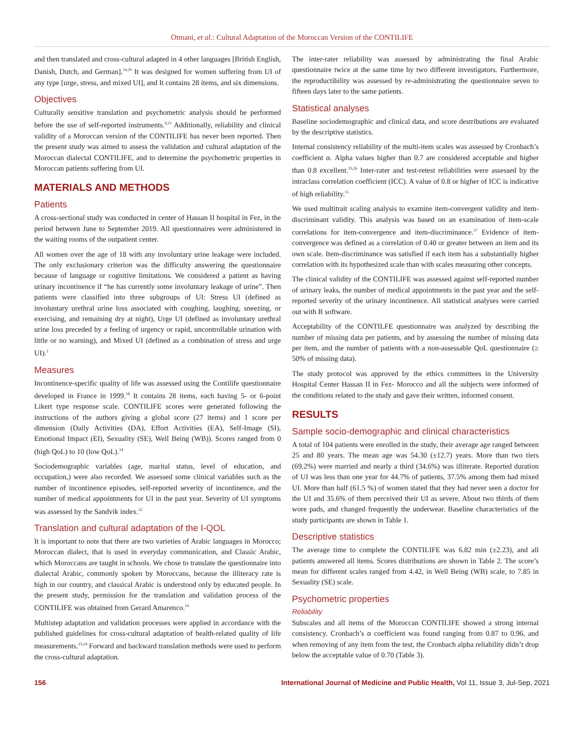Otmani, et al.: Cultural Adaptation of the Moroccan Version of the CONTILIFE
and then translated and cross-cultural adapted in 4 other languages [British English, Danish, Dutch, and German].<sup>14,20</sup> It was designed for women suffering from UI of any type [urge, stress, and mixed UI], and It contains 28 items, and six dimensions.
Objectives
Culturally sensitive translation and psychometric analysis should be performed before the use of self-reported instruments.<sup>9,21</sup> Additionally, reliability and clinical validity of a Moroccan version of the CONTILIFE has never been reported. Then the present study was aimed to assess the validation and cultural adaptation of the Moroccan dialectal CONTILIFE, and to determine the psychometric properties in Moroccan patients suffering from UI.
MATERIALS AND METHODS
Patients
A cross-sectional study was conducted in center of Hassan II hospital in Fez, in the period between June to September 2019. All questionnaires were administered in the waiting rooms of the outpatient center.
All women over the age of 18 with any involuntary urine leakage were included. The only exclusionary criterion was the difficulty answering the questionnaire because of language or cognitive limitations. We considered a patient as having urinary incontinence if “he has currently some involuntary leakage of urine”. Then patients were classified into three subgroups of UI: Stress UI (defined as involuntary urethral urine loss associated with coughing, laughing, sneezing, or exercising, and remaining dry at night), Urge UI (defined as involuntary urethral urine loss preceded by a feeling of urgency or rapid, uncontrollable urination with little or no warning), and Mixed UI (defined as a combination of stress and urge UI).<sup>2</sup>
Measures
Incontinence-specific quality of life was assessed using the Contilife questionnaire developed in France in 1999.<sup>18</sup> It contains 28 items, each having 5- or 6-point Likert type response scale. CONTILIFE scores were generated following the instructions of the authors giving a global score (27 items) and 1 score per dimension (Daily Activities (DA), Effort Activities (EA), Self-Image (SI), Emotional Impact (EI), Sexuality (SE), Well Being (WB)). Scores ranged from 0 (high QoL) to 10 (low QoL).<sup>14</sup>
Sociodemographic variables (age, marital status, level of education, and occupation,) were also recorded. We assessed some clinical variables such as the number of incontinence episodes, self-reported severity of incontinence, and the number of medical appointments for UI in the past year. Severity of UI symptoms was assessed by the Sandvik index.<sup>22</sup>
Translation and cultural adaptation of the I-QOL
It is important to note that there are two varieties of Arabic languages in Morocco; Moroccan dialect, that is used in everyday communication, and Classic Arabic, which Moroccans are taught in schools. We chose to translate the questionnaire into dialectal Arabic, commonly spoken by Moroccans, because the illiteracy rate is high in our country, and classical Arabic is understood only by educated people. In the present study, permission for the translation and validation process of the CONTILIFE was obtained from Gerard Amarenco.<sup>14</sup>
Multistep adaptation and validation processes were applied in accordance with the published guidelines for cross-cultural adaptation of health-related quality of life measurements.<sup>23,24</sup> Forward and backward translation methods were used to perform the cross-cultural adaptation.
The inter-rater reliability was assessed by administrating the final Arabic questionnaire twice at the same time by two different investigators. Furthermore, the reproductibility was assessed by re-administrating the questionnaire seven to fifteen days later to the same patients.
Statistical analyses
Baseline sociodemographic and clinical data, and score destributions are evaluated by the descriptive statistics.
Internal consistency reliability of the multi-item scales was assessed by Cronbach’s coefficient α. Alpha values higher than 0.7 are considered acceptable and higher than 0.8 excellent.<sup>25,26</sup> Inter-rater and test-retest reliabilities were assessed by the intraclass correlation coefficient (ICC). A value of 0.8 or higher of ICC is indicative of high reliability.<sup>15</sup>
We used multitrait scaling analysis to examine item-convergent validity and item-discriminant validity. This analysis was based on an examination of item-scale correlations for item-convergence and item-discriminance.<sup>27</sup> Evidence of item-convergence was defined as a correlation of 0.40 or greater between an item and its own scale. Item-discriminance was satisfied if each item has a substantially higher correlation with its hypothesized scale than with scales measuring other concepts.
The clinical validity of the CONTILIFE was assessed against self-reported number of urinary leaks, the number of medical appointments in the past year and the self-reported severity of the urinary incontinence. All statistical analyses were carried out with R software.
Acceptability of the CONTILFE questionnaire was analyzed by describing the number of missing data per patients, and by assessing the number of missing data per item, and the number of patients with a non-assessable QoL questionnaire (≥ 50% of missing data).
The study protocol was approved by the ethics committees in the University Hospital Center Hassan II in Fez- Morocco and all the subjects were informed of the conditions related to the study and gave their written, informed consent.
RESULTS
Sample socio-demographic and clinical characteristics
A total of 104 patients were enrolled in the study, their average age ranged between 25 and 80 years. The mean age was 54.30 (±12.7) years. More than two tiers (69.2%) were married and nearly a third (34.6%) was illiterate. Reported duration of UI was less than one year for 44.7% of patients, 37.5% among them had mixed UI. More than half (61.5 %) of women stated that they had never seen a doctor for the UI and 35.6% of them perceived their UI as severe. About two thirds of them wore pads, and changed frequently the underwear. Baseline characteristics of the study participants are shown in Table 1.
Descriptive statistics
The average time to complete the CONTILIFE was 6.82 min (±2.23), and all patients answered all items. Scores distributions are shown in Table 2. The score’s mean for different scales ranged from 4.42, in Well Being (WB) scale, to 7.85 in Sexuality (SE) scale.
Psychometric properties
Reliability
Subscales and all items of the Moroccan CONTILIFE showed a strong internal consistency. Cronbach’s α coefficient was found ranging from 0.87 to 0.96, and when removing of any item from the test, the Cronbach alpha reliability didn’t drop below the acceptable value of 0.70 (Table 3).
156 International Journal of Medicine and Public Health, Vol 11, Issue 3, Jul-Sep, 2021